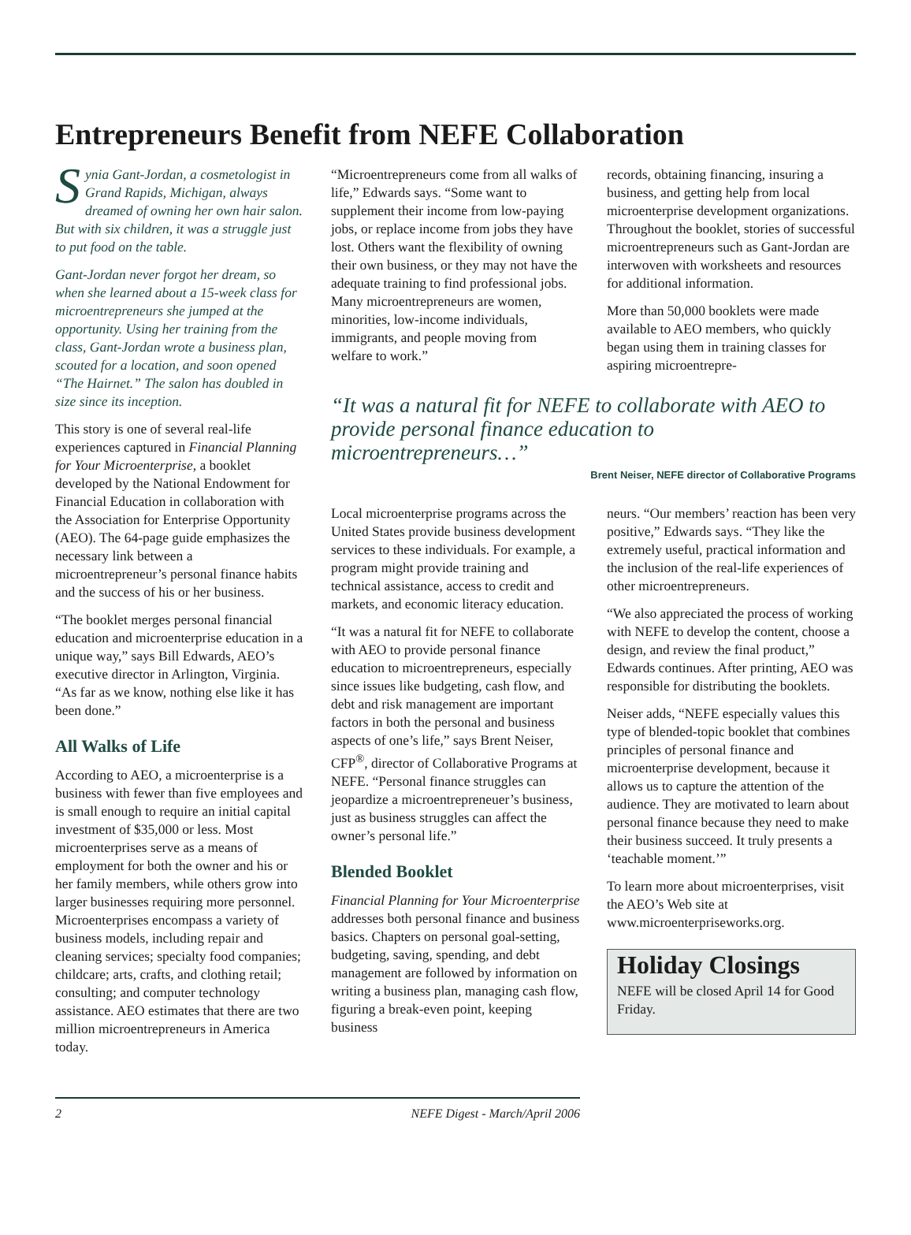Entrepreneurs Benefit from NEFE Collaboration
Synia Gant-Jordan, a cosmetologist in Grand Rapids, Michigan, always dreamed of owning her own hair salon. But with six children, it was a struggle just to put food on the table.
Gant-Jordan never forgot her dream, so when she learned about a 15-week class for microentrepreneurs she jumped at the opportunity. Using her training from the class, Gant-Jordan wrote a business plan, scouted for a location, and soon opened “The Hairnet.” The salon has doubled in size since its inception.
This story is one of several real-life experiences captured in Financial Planning for Your Microenterprise, a booklet developed by the National Endowment for Financial Education in collaboration with the Association for Enterprise Opportunity (AEO). The 64-page guide emphasizes the necessary link between a microentrepreneur’s personal finance habits and the success of his or her business.
“The booklet merges personal financial education and microenterprise education in a unique way,” says Bill Edwards, AEO’s executive director in Arlington, Virginia. “As far as we know, nothing else like it has been done.”
All Walks of Life
According to AEO, a microenterprise is a business with fewer than five employees and is small enough to require an initial capital investment of $35,000 or less. Most microenterprises serve as a means of employment for both the owner and his or her family members, while others grow into larger businesses requiring more personnel. Microenterprises encompass a variety of business models, including repair and cleaning services; specialty food companies; childcare; arts, crafts, and clothing retail; consulting; and computer technology assistance. AEO estimates that there are two million microentrepreneurs in America today.
“Microentrepreneurs come from all walks of life,” Edwards says. “Some want to supplement their income from low-paying jobs, or replace income from jobs they have lost. Others want the flexibility of owning their own business, or they may not have the adequate training to find professional jobs. Many microentrepreneurs are women, minorities, low-income individuals, immigrants, and people moving from welfare to work.”
records, obtaining financing, insuring a business, and getting help from local microenterprise development organizations. Throughout the booklet, stories of successful microentrepreneurs such as Gant-Jordan are interwoven with worksheets and resources for additional information.
More than 50,000 booklets were made available to AEO members, who quickly began using them in training classes for aspiring microentrepre-
“It was a natural fit for NEFE to collaborate with AEO to provide personal finance education to microentrepreneurs…”
Brent Neiser, NEFE director of Collaborative Programs
Local microenterprise programs across the United States provide business development services to these individuals. For example, a program might provide training and technical assistance, access to credit and markets, and economic literacy education.
“It was a natural fit for NEFE to collaborate with AEO to provide personal finance education to microentrepreneurs, especially since issues like budgeting, cash flow, and debt and risk management are important factors in both the personal and business aspects of one’s life,” says Brent Neiser, CFP<sup>®</sup>, director of Collaborative Programs at NEFE. “Personal finance struggles can jeopardize a microentrepreneuer’s business, just as business struggles can affect the owner’s personal life.”
Blended Booklet
Financial Planning for Your Microenterprise addresses both personal finance and business basics. Chapters on personal goal-setting, budgeting, saving, spending, and debt management are followed by information on writing a business plan, managing cash flow, figuring a break-even point, keeping business
neurs. “Our members’ reaction has been very positive,” Edwards says. “They like the extremely useful, practical information and the inclusion of the real-life experiences of other microentrepreneurs.
“We also appreciated the process of working with NEFE to develop the content, choose a design, and review the final product,” Edwards continues. After printing, AEO was responsible for distributing the booklets.
Neiser adds, “NEFE especially values this type of blended-topic booklet that combines principles of personal finance and microenterprise development, because it allows us to capture the attention of the audience. They are motivated to learn about personal finance because they need to make their business succeed. It truly presents a ‘teachable moment.’”
To learn more about microenterprises, visit the AEO’s Web site at www.microenterpriseworks.org.
Holiday Closings
NEFE will be closed April 14 for Good Friday.
2 NEFE Digest - March/April 2006